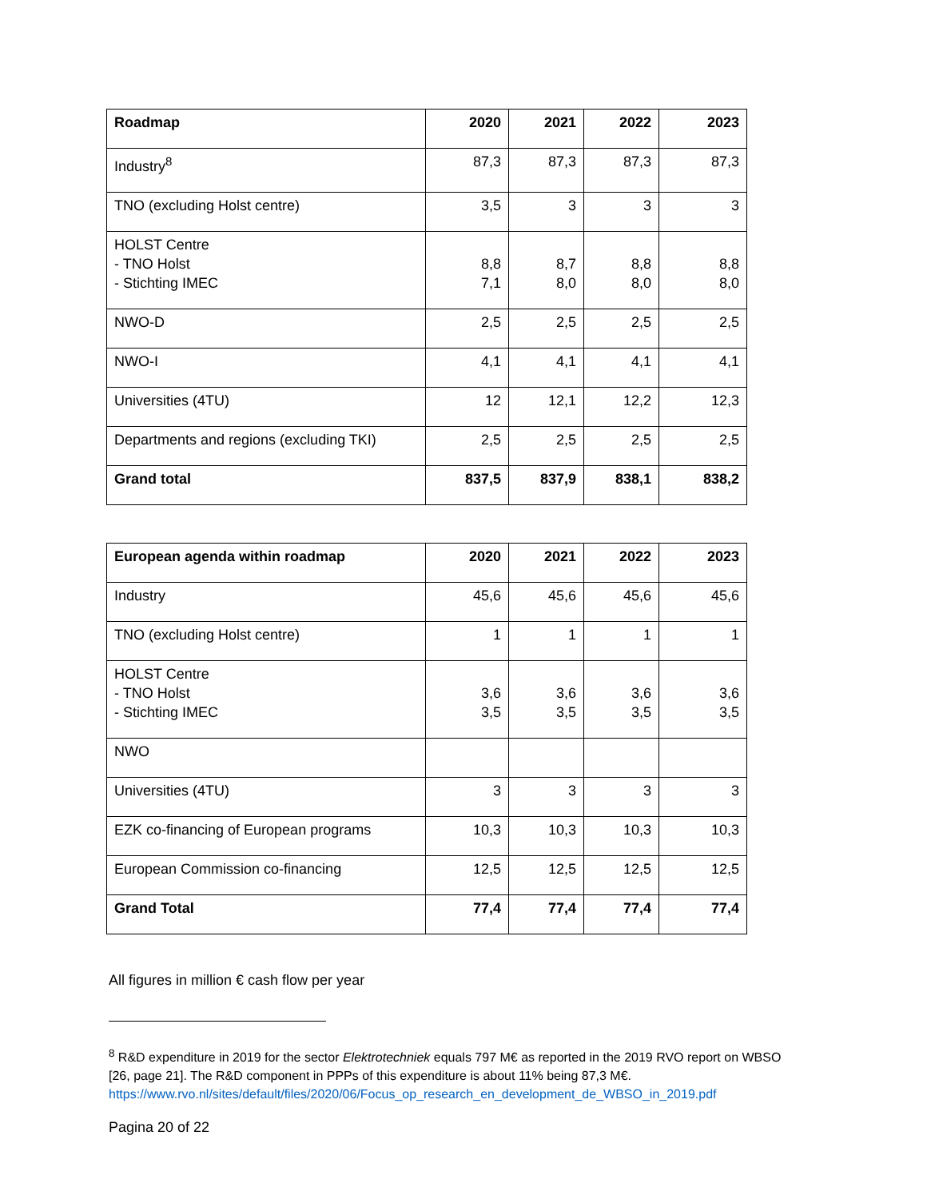| Roadmap | 2020 | 2021 | 2022 | 2023 |
| --- | --- | --- | --- | --- |
| Industry<sup>8</sup> | 87,3 | 87,3 | 87,3 | 87,3 |
| TNO (excluding Holst centre) | 3,5 | 3 | 3 | 3 |
| HOLST Centre - TNO Holst - Stichting IMEC | 8,8 7,1 | 8,7 8,0 | 8,8 8,0 | 8,8 8,0 |
| NWO-D | 2,5 | 2,5 | 2,5 | 2,5 |
| NWO-I | 4,1 | 4,1 | 4,1 | 4,1 |
| Universities (4TU) | 12 | 12,1 | 12,2 | 12,3 |
| Departments and regions (excluding TKI) | 2,5 | 2,5 | 2,5 | 2,5 |
| Grand total | 837,5 | 837,9 | 838,1 | 838,2 |
| European agenda within roadmap | 2020 | 2021 | 2022 | 2023 |
| --- | --- | --- | --- | --- |
| Industry | 45,6 | 45,6 | 45,6 | 45,6 |
| TNO (excluding Holst centre) | 1 | 1 | 1 | 1 |
| HOLST Centre - TNO Holst - Stichting IMEC | 3,6 3,5 | 3,6 3,5 | 3,6 3,5 | 3,6 3,5 |
| NWO | | | | |
| Universities (4TU) | 3 | 3 | 3 | 3 |
| EZK co-financing of European programs | 10,3 | 10,3 | 10,3 | 10,3 |
| European Commission co-financing | 12,5 | 12,5 | 12,5 | 12,5 |
| Grand Total | 77,4 | 77,4 | 77,4 | 77,4 |
All figures in million € cash flow per year
<sup>8</sup> R&D expenditure in 2019 for the sector Elektrotechniek equals 797 M€ as reported in the 2019 RVO report on WBSO [26, page 21]. The R&D component in PPPs of this expenditure is about 11% being 87,3 M€. https://www.rvo.nl/sites/default/files/2020/06/Focus_op_research_en_development_de_WBSO_in_2019.pdf
Pagina 20 of 22